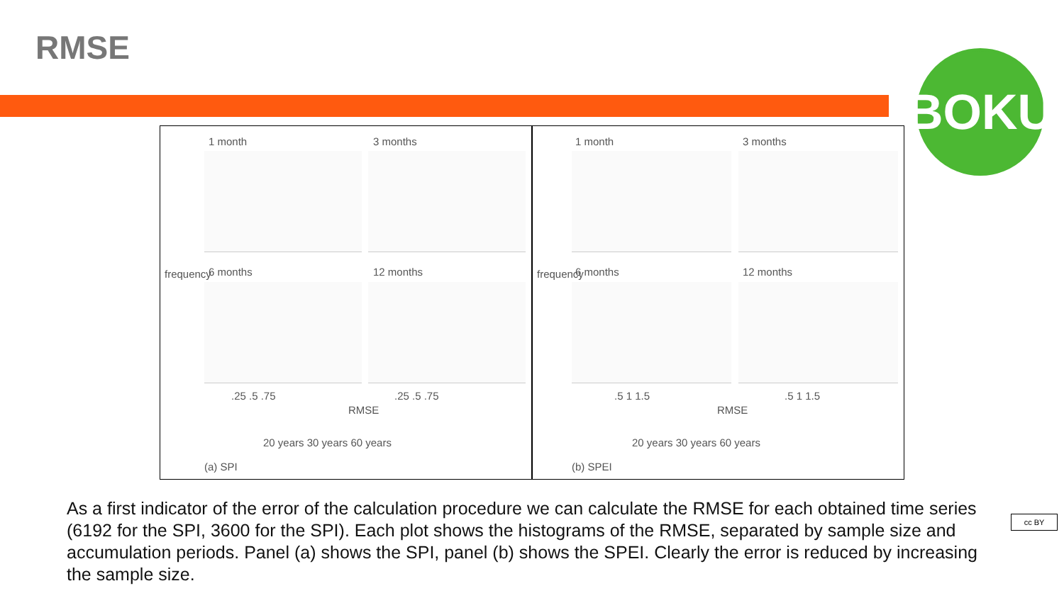RMSE
BOKU
1 month 3 months
6 months 12 months
frequency
.25 .5 .75 .25 .5 .75
RMSE
20 years 30 years 60 years
(a) SPI
1 month 3 months
6 months 12 months
frequency
.5 1 1.5 .5 1 1.5
RMSE
20 years 30 years 60 years
(b) SPEI
As a first indicator of the error of the calculation procedure we can calculate the RMSE for each obtained time series (6192 for the SPI, 3600 for the SPI). Each plot shows the histograms of the RMSE, separated by sample size and accumulation periods. Panel (a) shows the SPI, panel (b) shows the SPEI. Clearly the error is reduced by increasing the sample size.
cc BY